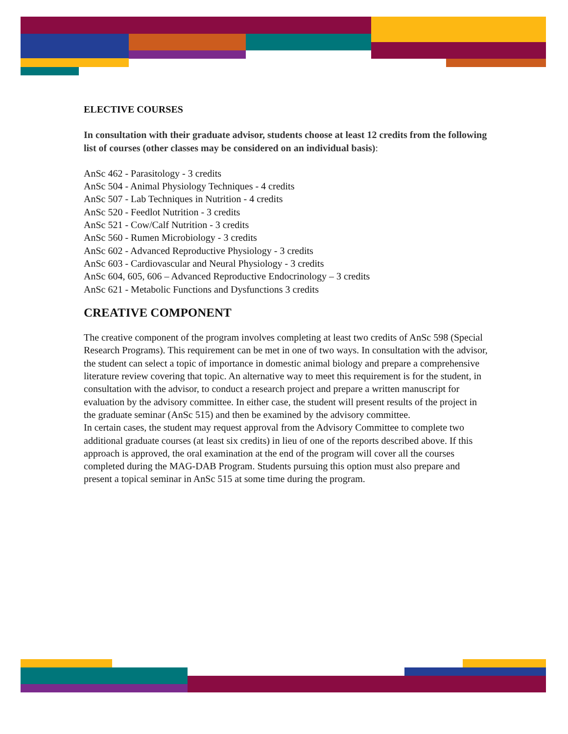ELECTIVE COURSES
In consultation with their graduate advisor, students choose at least 12 credits from the following list of courses (other classes may be considered on an individual basis):
AnSc 462 - Parasitology - 3 credits
AnSc 504 - Animal Physiology Techniques - 4 credits
AnSc 507 - Lab Techniques in Nutrition - 4 credits
AnSc 520 - Feedlot Nutrition - 3 credits
AnSc 521 - Cow/Calf Nutrition - 3 credits
AnSc 560 - Rumen Microbiology - 3 credits
AnSc 602 - Advanced Reproductive Physiology - 3 credits
AnSc 603 - Cardiovascular and Neural Physiology - 3 credits
AnSc 604, 605, 606 – Advanced Reproductive Endocrinology – 3 credits
AnSc 621 - Metabolic Functions and Dysfunctions 3 credits
CREATIVE COMPONENT
The creative component of the program involves completing at least two credits of AnSc 598 (Special Research Programs). This requirement can be met in one of two ways. In consultation with the advisor, the student can select a topic of importance in domestic animal biology and prepare a comprehensive literature review covering that topic. An alternative way to meet this requirement is for the student, in consultation with the advisor, to conduct a research project and prepare a written manuscript for evaluation by the advisory committee. In either case, the student will present results of the project in the graduate seminar (AnSc 515) and then be examined by the advisory committee.
In certain cases, the student may request approval from the Advisory Committee to complete two additional graduate courses (at least six credits) in lieu of one of the reports described above. If this approach is approved, the oral examination at the end of the program will cover all the courses completed during the MAG-DAB Program. Students pursuing this option must also prepare and present a topical seminar in AnSc 515 at some time during the program.